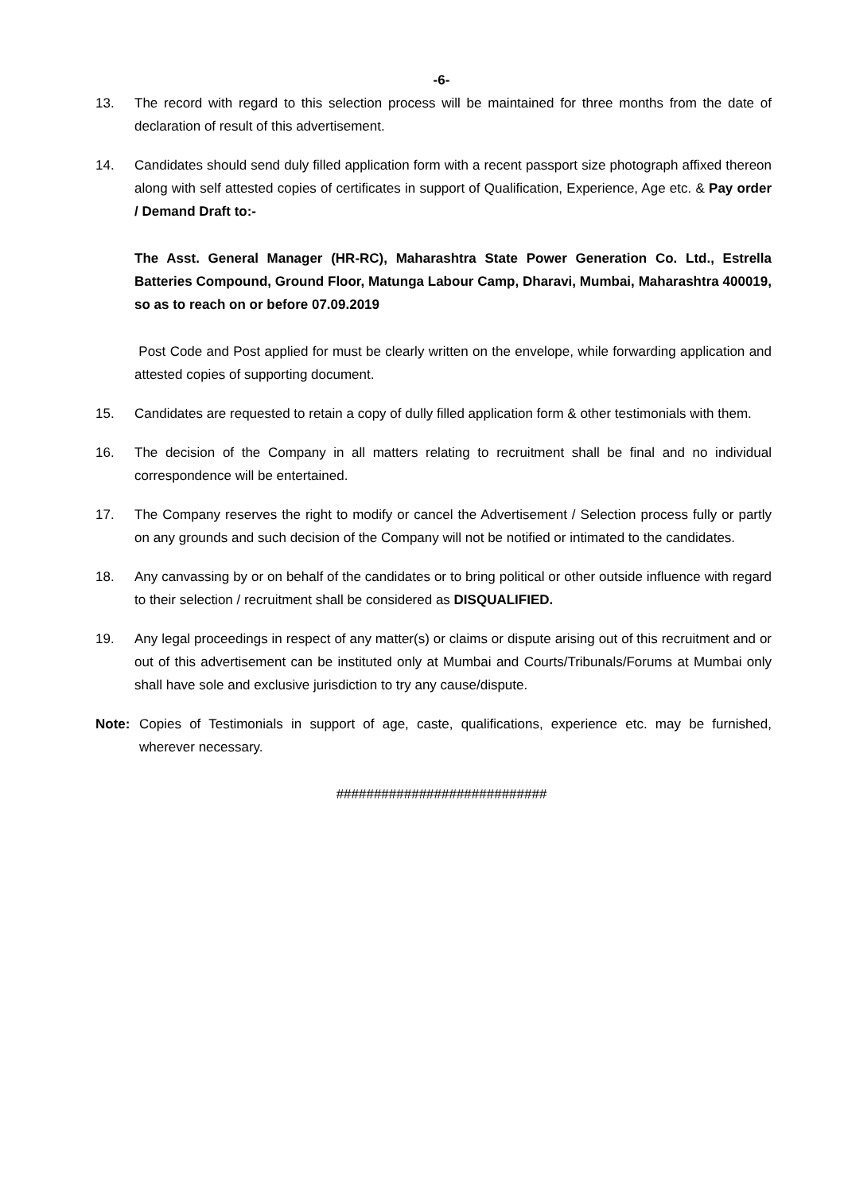-6-
13. The record with regard to this selection process will be maintained for three months from the date of declaration of result of this advertisement.
14. Candidates should send duly filled application form with a recent passport size photograph affixed thereon along with self attested copies of certificates in support of Qualification, Experience, Age etc. & Pay order / Demand Draft to:-
The Asst. General Manager (HR-RC), Maharashtra State Power Generation Co. Ltd., Estrella Batteries Compound, Ground Floor, Matunga Labour Camp, Dharavi, Mumbai, Maharashtra 400019, so as to reach on or before 07.09.2019
Post Code and Post applied for must be clearly written on the envelope, while forwarding application and attested copies of supporting document.
15. Candidates are requested to retain a copy of dully filled application form & other testimonials with them.
16. The decision of the Company in all matters relating to recruitment shall be final and no individual correspondence will be entertained.
17. The Company reserves the right to modify or cancel the Advertisement / Selection process fully or partly on any grounds and such decision of the Company will not be notified or intimated to the candidates.
18. Any canvassing by or on behalf of the candidates or to bring political or other outside influence with regard to their selection / recruitment shall be considered as DISQUALIFIED.
19. Any legal proceedings in respect of any matter(s) or claims or dispute arising out of this recruitment and or out of this advertisement can be instituted only at Mumbai and Courts/Tribunals/Forums at Mumbai only shall have sole and exclusive jurisdiction to try any cause/dispute.
Note: Copies of Testimonials in support of age, caste, qualifications, experience etc. may be furnished, wherever necessary.
############################